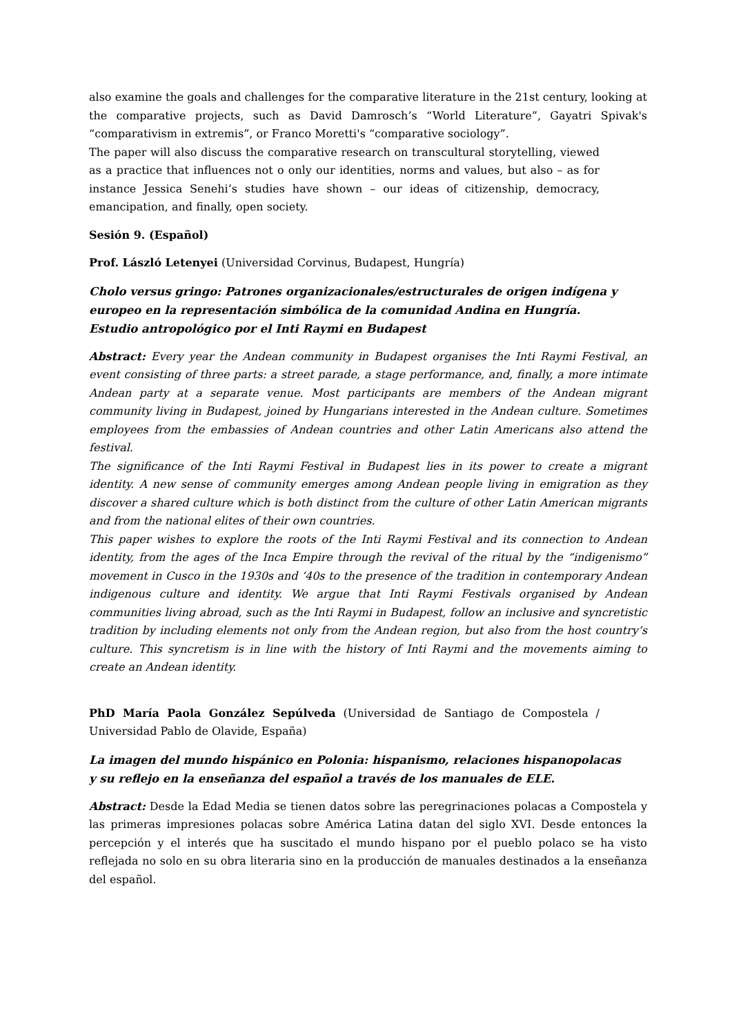also examine the goals and challenges for the comparative literature in the 21st century, looking at the comparative projects, such as David Damrosch’s “World Literature”, Gayatri Spivak's “comparativism in extremis”, or Franco Moretti's “comparative sociology”.
The paper will also discuss the comparative research on transcultural storytelling, viewed as a practice that influences not o only our identities, norms and values, but also – as for instance Jessica Senehi’s studies have shown – our ideas of citizenship, democracy, emancipation, and finally, open society.
Sesión 9. (Español)
Prof. László Letenyei (Universidad Corvinus, Budapest, Hungría)
Cholo versus gringo: Patrones organizacionales/estructurales de origen indígena y
europeo en la representación simbólica de la comunidad Andina en Hungría.
Estudio antropológico por el Inti Raymi en Budapest
Abstract: Every year the Andean community in Budapest organises the Inti Raymi Festival, an event consisting of three parts: a street parade, a stage performance, and, finally, a more intimate Andean party at a separate venue. Most participants are members of the Andean migrant community living in Budapest, joined by Hungarians interested in the Andean culture. Sometimes employees from the embassies of Andean countries and other Latin Americans also attend the festival.
The significance of the Inti Raymi Festival in Budapest lies in its power to create a migrant identity. A new sense of community emerges among Andean people living in emigration as they discover a shared culture which is both distinct from the culture of other Latin American migrants and from the national elites of their own countries.
This paper wishes to explore the roots of the Inti Raymi Festival and its connection to Andean identity, from the ages of the Inca Empire through the revival of the ritual by the “indigenismo” movement in Cusco in the 1930s and ‘40s to the presence of the tradition in contemporary Andean indigenous culture and identity. We argue that Inti Raymi Festivals organised by Andean communities living abroad, such as the Inti Raymi in Budapest, follow an inclusive and syncretistic tradition by including elements not only from the Andean region, but also from the host country’s culture. This syncretism is in line with the history of Inti Raymi and the movements aiming to create an Andean identity.
PhD María Paola González Sepúlveda (Universidad de Santiago de Compostela / Universidad Pablo de Olavide, España)
La imagen del mundo hispánico en Polonia: hispanismo, relaciones hispanopolacas
y su reflejo en la enseñanza del español a través de los manuales de ELE.
Abstract: Desde la Edad Media se tienen datos sobre las peregrinaciones polacas a Compostela y las primeras impresiones polacas sobre América Latina datan del siglo XVI. Desde entonces la percepción y el interés que ha suscitado el mundo hispano por el pueblo polaco se ha visto reflejada no solo en su obra literaria sino en la producción de manuales destinados a la enseñanza del español.